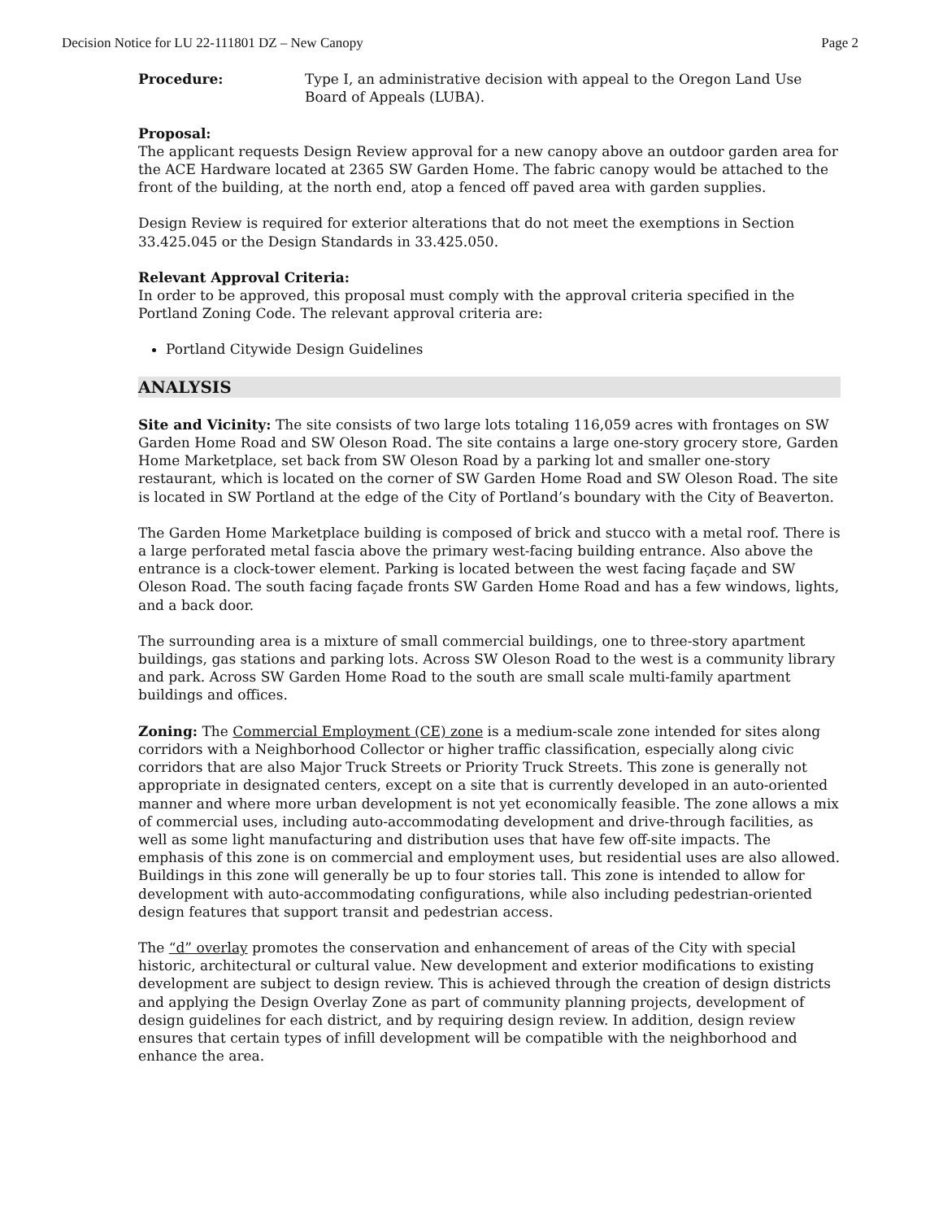Decision Notice for LU 22-111801 DZ – New Canopy Page 2
Procedure: Type I, an administrative decision with appeal to the Oregon Land Use Board of Appeals (LUBA).
Proposal:
The applicant requests Design Review approval for a new canopy above an outdoor garden area for the ACE Hardware located at 2365 SW Garden Home. The fabric canopy would be attached to the front of the building, at the north end, atop a fenced off paved area with garden supplies.
Design Review is required for exterior alterations that do not meet the exemptions in Section 33.425.045 or the Design Standards in 33.425.050.
Relevant Approval Criteria:
In order to be approved, this proposal must comply with the approval criteria specified in the Portland Zoning Code. The relevant approval criteria are:
Portland Citywide Design Guidelines
ANALYSIS
Site and Vicinity: The site consists of two large lots totaling 116,059 acres with frontages on SW Garden Home Road and SW Oleson Road. The site contains a large one-story grocery store, Garden Home Marketplace, set back from SW Oleson Road by a parking lot and smaller one-story restaurant, which is located on the corner of SW Garden Home Road and SW Oleson Road. The site is located in SW Portland at the edge of the City of Portland’s boundary with the City of Beaverton.
The Garden Home Marketplace building is composed of brick and stucco with a metal roof. There is a large perforated metal fascia above the primary west-facing building entrance. Also above the entrance is a clock-tower element. Parking is located between the west facing façade and SW Oleson Road. The south facing façade fronts SW Garden Home Road and has a few windows, lights, and a back door.
The surrounding area is a mixture of small commercial buildings, one to three-story apartment buildings, gas stations and parking lots. Across SW Oleson Road to the west is a community library and park. Across SW Garden Home Road to the south are small scale multi-family apartment buildings and offices.
Zoning: The Commercial Employment (CE) zone is a medium-scale zone intended for sites along corridors with a Neighborhood Collector or higher traffic classification, especially along civic corridors that are also Major Truck Streets or Priority Truck Streets. This zone is generally not appropriate in designated centers, except on a site that is currently developed in an auto-oriented manner and where more urban development is not yet economically feasible. The zone allows a mix of commercial uses, including auto-accommodating development and drive-through facilities, as well as some light manufacturing and distribution uses that have few off-site impacts. The emphasis of this zone is on commercial and employment uses, but residential uses are also allowed. Buildings in this zone will generally be up to four stories tall. This zone is intended to allow for development with auto-accommodating configurations, while also including pedestrian-oriented design features that support transit and pedestrian access.
The “d” overlay promotes the conservation and enhancement of areas of the City with special historic, architectural or cultural value. New development and exterior modifications to existing development are subject to design review. This is achieved through the creation of design districts and applying the Design Overlay Zone as part of community planning projects, development of design guidelines for each district, and by requiring design review. In addition, design review ensures that certain types of infill development will be compatible with the neighborhood and enhance the area.